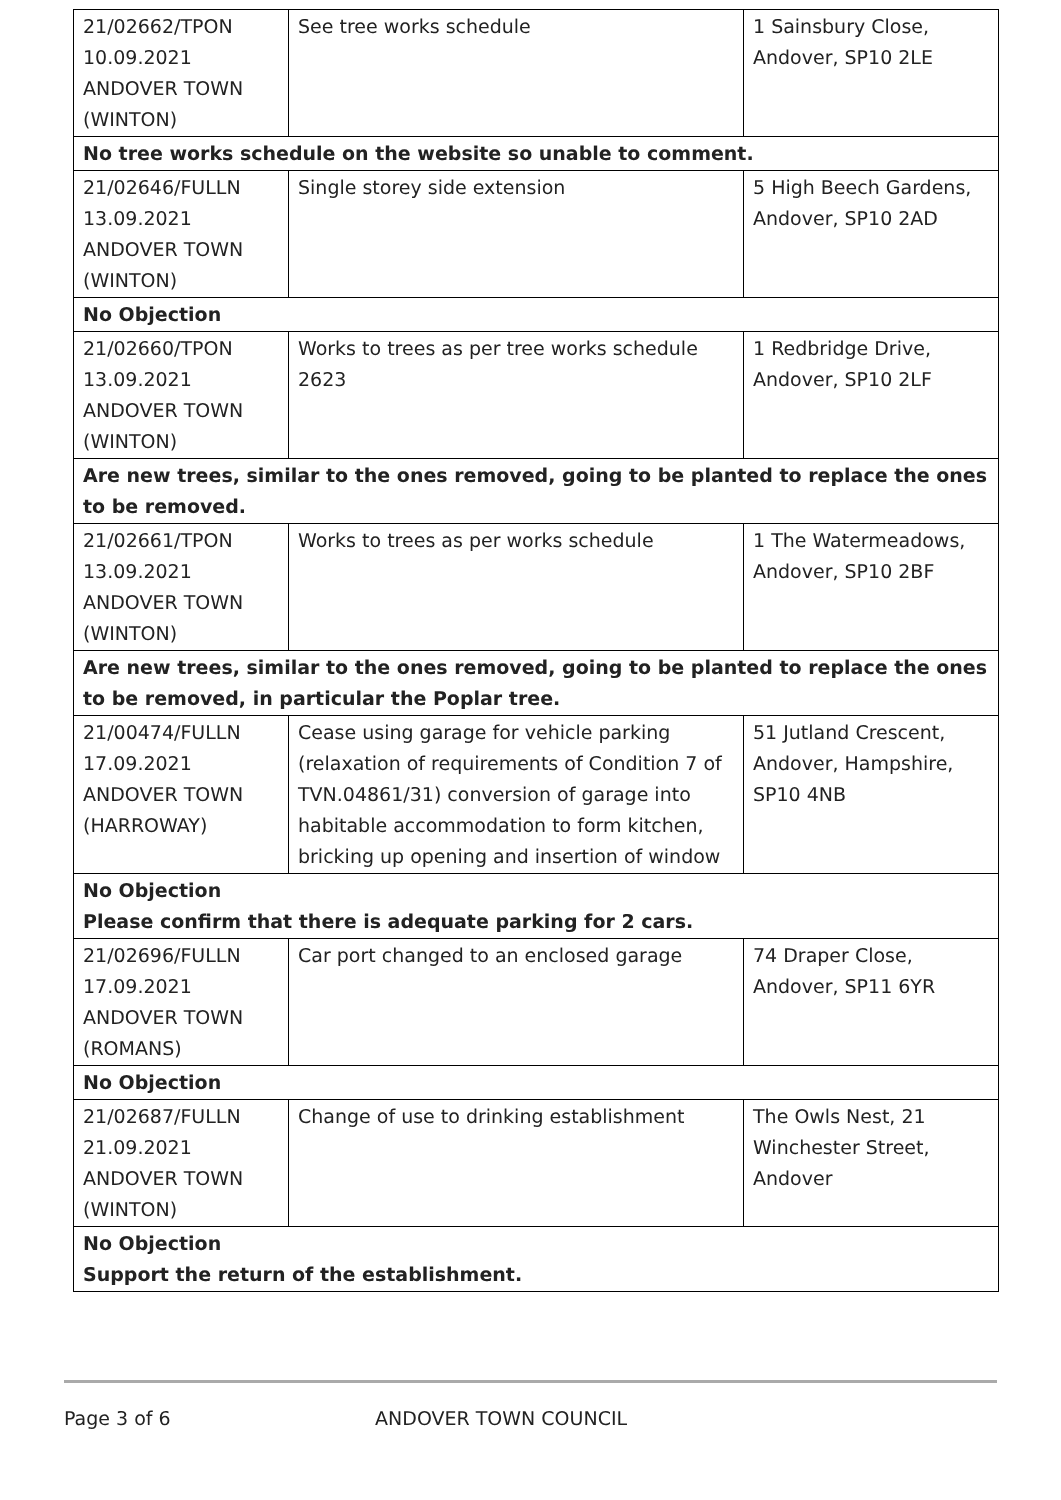| 21/02662/TPON 10.09.2021 ANDOVER TOWN (WINTON) | See tree works schedule | 1 Sainsbury Close, Andover, SP10 2LE |
| No tree works schedule on the website so unable to comment. | | |
| 21/02646/FULLN 13.09.2021 ANDOVER TOWN (WINTON) | Single storey side extension | 5 High Beech Gardens, Andover, SP10 2AD |
| No Objection | | |
| 21/02660/TPON 13.09.2021 ANDOVER TOWN (WINTON) | Works to trees as per tree works schedule 2623 | 1 Redbridge Drive, Andover, SP10 2LF |
| Are new trees, similar to the ones removed, going to be planted to replace the ones to be removed. | | |
| 21/02661/TPON 13.09.2021 ANDOVER TOWN (WINTON) | Works to trees as per works schedule | 1 The Watermeadows, Andover, SP10 2BF |
| Are new trees, similar to the ones removed, going to be planted to replace the ones to be removed, in particular the Poplar tree. | | |
| 21/00474/FULLN 17.09.2021 ANDOVER TOWN (HARROWAY) | Cease using garage for vehicle parking (relaxation of requirements of Condition 7 of TVN.04861/31) conversion of garage into habitable accommodation to form kitchen, bricking up opening and insertion of window | 51 Jutland Crescent, Andover, Hampshire, SP10 4NB |
| No Objection Please confirm that there is adequate parking for 2 cars. | | |
| 21/02696/FULLN 17.09.2021 ANDOVER TOWN (ROMANS) | Car port changed to an enclosed garage | 74 Draper Close, Andover, SP11 6YR |
| No Objection | | |
| 21/02687/FULLN 21.09.2021 ANDOVER TOWN (WINTON) | Change of use to drinking establishment | The Owls Nest, 21 Winchester Street, Andover |
| No Objection Support the return of the establishment. | | |
Page 3 of 6 ANDOVER TOWN COUNCIL